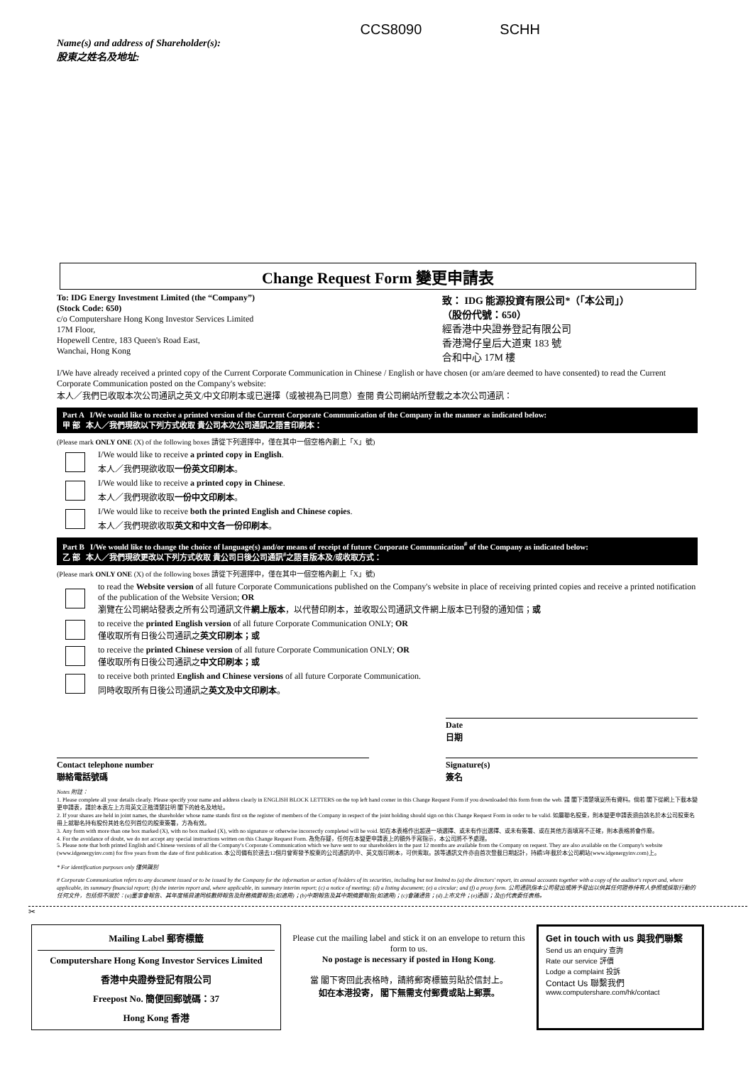CCS8090 SCHH
Name(s) and address of Shareholder(s):
股東之姓名及地址:
Change Request Form 變更申請表
To: IDG Energy Investment Limited (the “Company”)
(Stock Code: 650)
c/o Computershare Hong Kong Investor Services Limited
17M Floor,
Hopewell Centre, 183 Queen's Road East,
Wanchai, Hong Kong
致： IDG 能源投資有限公司*（「本公司」）
（股份代號：650）
經香港中央證券登記有限公司
香港灣仔皇后大道東 183 號
合和中心 17M 樓
I/We have already received a printed copy of the Current Corporate Communication in Chinese / English or have chosen (or am/are deemed to have consented) to read the Current Corporate Communication posted on the Company's website:
本人／我們已收取本次公司通訊之英文/中文印刷本或已選擇（或被視為已同意）查閱 貴公司網站所登載之本次公司通訊：
Part A I/We would like to receive a printed version of the Current Corporate Communication of the Company in the manner as indicated below:
甲 部 本人／我們現欲以下列方式收取 貴公司本次公司通訊之語言印刷本：
(Please mark ONLY ONE (X) of the following boxes 請從下列選擇中，僅在其中一個空格內劃上「X」號)
I/We would like to receive a printed copy in English.
本人／我們現欲收取一份英文印刷本。
I/We would like to receive a printed copy in Chinese.
本人／我們現欲收取一份中文印刷本。
I/We would like to receive both the printed English and Chinese copies.
本人／我們現欲收取英文和中文各一份印刷本。
Part B I/We would like to change the choice of language(s) and/or means of receipt of future Corporate Communication<sup>#</sup> of the Company as indicated below:
乙 部 本人／我們現欲更改以下列方式收取 貴公司日後公司通訊<sup>#</sup>之語言版本及/或收取方式：
(Please mark ONLY ONE (X) of the following boxes 請從下列選擇中，僅在其中一個空格內劃上「X」號)
to read the Website version of all future Corporate Communications published on the Company's website in place of receiving printed copies and receive a printed notification of the publication of the Website Version; OR
瀏覽在公司網站發表之所有公司通訊文件網上版本，以代替印刷本，並收取公司通訊文件網上版本已刊發的通知信；或
to receive the printed English version of all future Corporate Communication ONLY; OR
僅收取所有日後公司通訊之英文印刷本；或
to receive the printed Chinese version of all future Corporate Communication ONLY; OR
僅收取所有日後公司通訊之中文印刷本；或
to receive both printed English and Chinese versions of all future Corporate Communication.
同時收取所有日後公司通訊之英文及中文印刷本。
Date
日期
Contact telephone number
聯絡電話號碼
Signature(s)
簽名
Notes 附註：
1. Please complete all your details clearly. Please specify your name and address clearly in ENGLISH BLOCK LETTERS on the top left hand corner in this Change Request Form if you downloaded this form from the web. 請 閣下清楚填妥所有資料。倘若 閣下從網上下載本變更申請表，請於本表左上方用英文正楷清楚註明 閣下的姓名及地址。
2. If your shares are held in joint names, the shareholder whose name stands first on the register of members of the Company in respect of the joint holding should sign on this Change Request Form in order to be valid. 如屬聯名股東，則本變更申請表須由該名於本公司股東名冊上就聯名持有股份其姓名位列首位的股東簽署，方為有效。
3. Any form with more than one box marked (X), with no box marked (X), with no signature or otherwise incorrectly completed will be void. 如在本表格作出超過一項選擇、或未有作出選擇、或未有簽署、或在其他方面填寫不正確，則本表格將會作廢。
4. For the avoidance of doubt, we do not accept any special instructions written on this Change Request Form. 為免存疑，任何在本變更申請表上的額外手寫指示，本公司將不予處理。
5. Please note that both printed English and Chinese versions of all the Company's Corporate Communication which we have sent to our shareholders in the past 12 months are available from the Company on request. They are also available on the Company's website (www.idgenergyinv.com) for five years from the date of first publication. 本公司備有於過去12個月曾寄發予股東的公司通訊的中、英文版印刷本，可供索取。該等通訊文件亦由首次登載日期起計，持續5年載於本公司網站(www.idgenergyinv.com)上。
* For identification purposes only 僅供識別
# Corporate Communication refers to any document issued or to be issued by the Company for the information or action of holders of its securities, including but not limited to (a) the directors' report, its annual accounts together with a copy of the auditor's report and, where applicable, its summary financial report; (b) the interim report and, where applicable, its summary interim report; (c) a notice of meeting; (d) a listing document; (e) a circular; and (f) a proxy form. 公司通訊指本公司發出或將予發出以供其任何證券持有人參照或採取行動的任何文件，包括但不限於：(a)董事會報告、其年度帳目連同核數師報告及財務摘要報告(如適用)；(b)中期報告及其中期摘要報告(如適用)；(c)會議通告；(d)上市文件；(e)通函；及(f)代表委任表格。
✂
Mailing Label 郵寄標籤
Computershare Hong Kong Investor Services Limited
香港中央證券登記有限公司
Freepost No. 簡便回郵號碼：37
Hong Kong 香港
Please cut the mailing label and stick it on an envelope to return this form to us.
No postage is necessary if posted in Hong Kong.
當 閣下寄回此表格時，請將郵寄標籤剪貼於信封上。
如在本港投寄， 閣下無需支付郵費或貼上郵票。
Get in touch with us 與我們聯繫
Send us an enquiry 查詢
Rate our service 評價
Lodge a complaint 投訴
Contact Us 聯繫我們
www.computershare.com/hk/contact